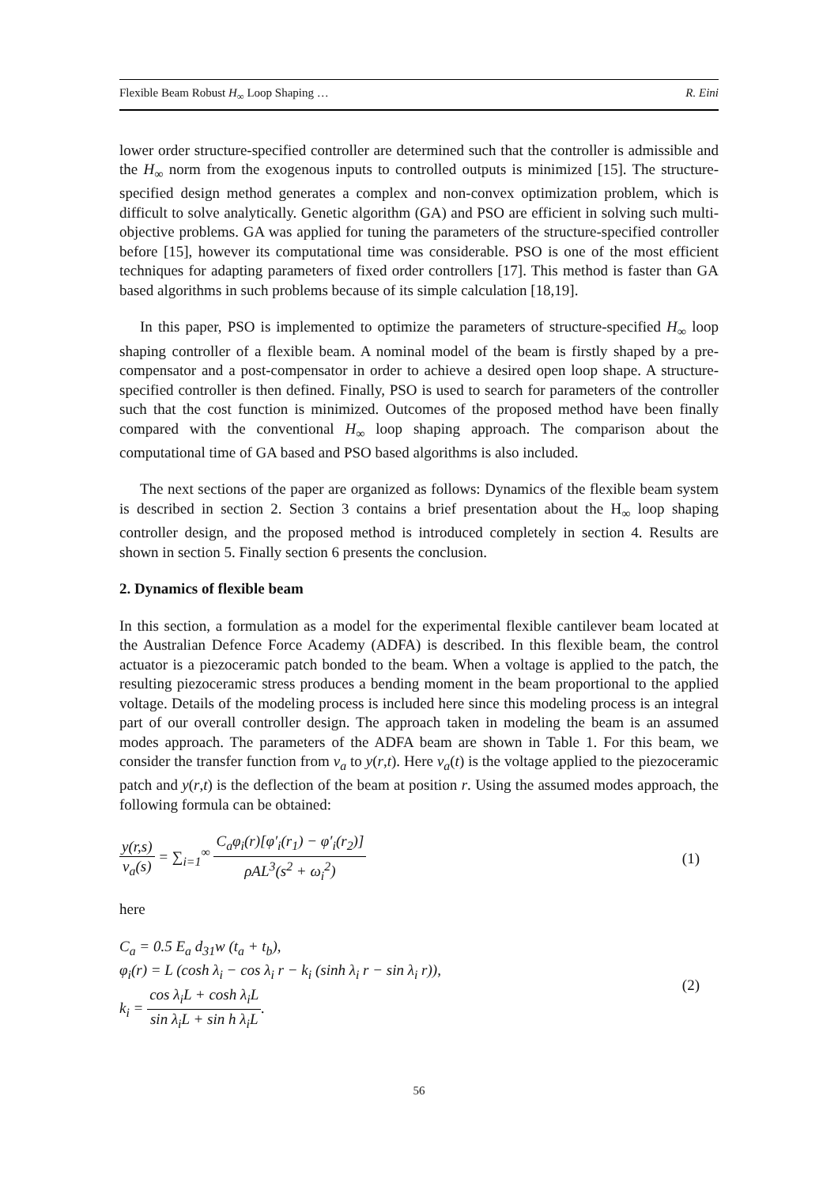Flexible Beam Robust H<sub>∞</sub> Loop Shaping … R. Eini
lower order structure-specified controller are determined such that the controller is admissible and the H<sub>∞</sub> norm from the exogenous inputs to controlled outputs is minimized [15]. The structure-specified design method generates a complex and non-convex optimization problem, which is difficult to solve analytically. Genetic algorithm (GA) and PSO are efficient in solving such multi-objective problems. GA was applied for tuning the parameters of the structure-specified controller before [15], however its computational time was considerable. PSO is one of the most efficient techniques for adapting parameters of fixed order controllers [17]. This method is faster than GA based algorithms in such problems because of its simple calculation [18,19].
In this paper, PSO is implemented to optimize the parameters of structure-specified H<sub>∞</sub> loop shaping controller of a flexible beam. A nominal model of the beam is firstly shaped by a pre-compensator and a post-compensator in order to achieve a desired open loop shape. A structure-specified controller is then defined. Finally, PSO is used to search for parameters of the controller such that the cost function is minimized. Outcomes of the proposed method have been finally compared with the conventional H<sub>∞</sub> loop shaping approach. The comparison about the computational time of GA based and PSO based algorithms is also included.
The next sections of the paper are organized as follows: Dynamics of the flexible beam system is described in section 2. Section 3 contains a brief presentation about the H<sub>∞</sub> loop shaping controller design, and the proposed method is introduced completely in section 4. Results are shown in section 5. Finally section 6 presents the conclusion.
2. Dynamics of flexible beam
In this section, a formulation as a model for the experimental flexible cantilever beam located at the Australian Defence Force Academy (ADFA) is described. In this flexible beam, the control actuator is a piezoceramic patch bonded to the beam. When a voltage is applied to the patch, the resulting piezoceramic stress produces a bending moment in the beam proportional to the applied voltage. Details of the modeling process is included here since this modeling process is an integral part of our overall controller design. The approach taken in modeling the beam is an assumed modes approach. The parameters of the ADFA beam are shown in Table 1. For this beam, we consider the transfer function from v<sub>a</sub> to y(r,t). Here v<sub>a</sub>(t) is the voltage applied to the piezoceramic patch and y(r,t) is the deflection of the beam at position r. Using the assumed modes approach, the following formula can be obtained:
y(r,s)
v<sub>a</sub>(s)
= ∑<sub>i=1</sub><sup>∞</sup>
C<sub>a</sub>φ<sub>i</sub>(r)[φ′<sub>i</sub>(r<sub>1</sub>) − φ′<sub>i</sub>(r<sub>2</sub>)]
ρAL<sup>3</sup>(s<sup>2</sup> + ω<sub>i</sub><sup>2</sup>)
(1)
here
C<sub>a</sub> = 0.5 E<sub>a</sub> d<sub>31</sub>w (t<sub>a</sub> + t<sub>b</sub>),
φ<sub>i</sub>(r) = L (cosh λ<sub>i</sub> − cos λ<sub>i</sub> r − k<sub>i</sub> (sinh λ<sub>i</sub> r − sin λ<sub>i</sub> r)),
k<sub>i</sub> =
cos λ<sub>i</sub>L + cosh λ<sub>i</sub>L
sin λ<sub>i</sub>L + sin h λ<sub>i</sub>L
.
(2)
56